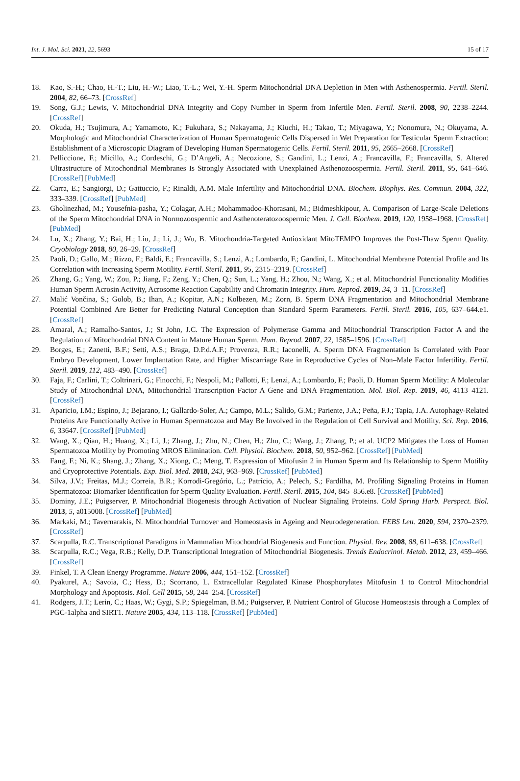Int. J. Mol. Sci. 2021, 22, 5693 15 of 17
18. Kao, S.-H.; Chao, H.-T.; Liu, H.-W.; Liao, T.-L.; Wei, Y.-H. Sperm Mitochondrial DNA Depletion in Men with Asthenospermia. Fertil. Steril. 2004, 82, 66–73. [CrossRef]
19. Song, G.J.; Lewis, V. Mitochondrial DNA Integrity and Copy Number in Sperm from Infertile Men. Fertil. Steril. 2008, 90, 2238–2244. [CrossRef]
20. Okuda, H.; Tsujimura, A.; Yamamoto, K.; Fukuhara, S.; Nakayama, J.; Kiuchi, H.; Takao, T.; Miyagawa, Y.; Nonomura, N.; Okuyama, A. Morphologic and Mitochondrial Characterization of Human Spermatogenic Cells Dispersed in Wet Preparation for Testicular Sperm Extraction: Establishment of a Microscopic Diagram of Developing Human Spermatogenic Cells. Fertil. Steril. 2011, 95, 2665–2668. [CrossRef]
21. Pelliccione, F.; Micillo, A.; Cordeschi, G.; D’Angeli, A.; Necozione, S.; Gandini, L.; Lenzi, A.; Francavilla, F.; Francavilla, S. Altered Ultrastructure of Mitochondrial Membranes Is Strongly Associated with Unexplained Asthenozoospermia. Fertil. Steril. 2011, 95, 641–646. [CrossRef] [PubMed]
22. Carra, E.; Sangiorgi, D.; Gattuccio, F.; Rinaldi, A.M. Male Infertility and Mitochondrial DNA. Biochem. Biophys. Res. Commun. 2004, 322, 333–339. [CrossRef] [PubMed]
23. Gholinezhad, M.; Yousefnia-pasha, Y.; Colagar, A.H.; Mohammadoo-Khorasani, M.; Bidmeshkipour, A. Comparison of Large-Scale Deletions of the Sperm Mitochondrial DNA in Normozoospermic and Asthenoteratozoospermic Men. J. Cell. Biochem. 2019, 120, 1958–1968. [CrossRef] [PubMed]
24. Lu, X.; Zhang, Y.; Bai, H.; Liu, J.; Li, J.; Wu, B. Mitochondria-Targeted Antioxidant MitoTEMPO Improves the Post-Thaw Sperm Quality. Cryobiology 2018, 80, 26–29. [CrossRef]
25. Paoli, D.; Gallo, M.; Rizzo, F.; Baldi, E.; Francavilla, S.; Lenzi, A.; Lombardo, F.; Gandini, L. Mitochondrial Membrane Potential Profile and Its Correlation with Increasing Sperm Motility. Fertil. Steril. 2011, 95, 2315–2319. [CrossRef]
26. Zhang, G.; Yang, W.; Zou, P.; Jiang, F.; Zeng, Y.; Chen, Q.; Sun, L.; Yang, H.; Zhou, N.; Wang, X.; et al. Mitochondrial Functionality Modifies Human Sperm Acrosin Activity, Acrosome Reaction Capability and Chromatin Integrity. Hum. Reprod. 2019, 34, 3–11. [CrossRef]
27. Malić Vončina, S.; Golob, B.; Ihan, A.; Kopitar, A.N.; Kolbezen, M.; Zorn, B. Sperm DNA Fragmentation and Mitochondrial Membrane Potential Combined Are Better for Predicting Natural Conception than Standard Sperm Parameters. Fertil. Steril. 2016, 105, 637–644.e1. [CrossRef]
28. Amaral, A.; Ramalho-Santos, J.; St John, J.C. The Expression of Polymerase Gamma and Mitochondrial Transcription Factor A and the Regulation of Mitochondrial DNA Content in Mature Human Sperm. Hum. Reprod. 2007, 22, 1585–1596. [CrossRef]
29. Borges, E.; Zanetti, B.F.; Setti, A.S.; Braga, D.P.d.A.F.; Provenza, R.R.; Iaconelli, A. Sperm DNA Fragmentation Is Correlated with Poor Embryo Development, Lower Implantation Rate, and Higher Miscarriage Rate in Reproductive Cycles of Non–Male Factor Infertility. Fertil. Steril. 2019, 112, 483–490. [CrossRef]
30. Faja, F.; Carlini, T.; Coltrinari, G.; Finocchi, F.; Nespoli, M.; Pallotti, F.; Lenzi, A.; Lombardo, F.; Paoli, D. Human Sperm Motility: A Molecular Study of Mitochondrial DNA, Mitochondrial Transcription Factor A Gene and DNA Fragmentation. Mol. Biol. Rep. 2019, 46, 4113–4121. [CrossRef]
31. Aparicio, I.M.; Espino, J.; Bejarano, I.; Gallardo-Soler, A.; Campo, M.L.; Salido, G.M.; Pariente, J.A.; Peña, F.J.; Tapia, J.A. Autophagy-Related Proteins Are Functionally Active in Human Spermatozoa and May Be Involved in the Regulation of Cell Survival and Motility. Sci. Rep. 2016, 6, 33647. [CrossRef] [PubMed]
32. Wang, X.; Qian, H.; Huang, X.; Li, J.; Zhang, J.; Zhu, N.; Chen, H.; Zhu, C.; Wang, J.; Zhang, P.; et al. UCP2 Mitigates the Loss of Human Spermatozoa Motility by Promoting MROS Elimination. Cell. Physiol. Biochem. 2018, 50, 952–962. [CrossRef] [PubMed]
33. Fang, F.; Ni, K.; Shang, J.; Zhang, X.; Xiong, C.; Meng, T. Expression of Mitofusin 2 in Human Sperm and Its Relationship to Sperm Motility and Cryoprotective Potentials. Exp. Biol. Med. 2018, 243, 963–969. [CrossRef] [PubMed]
34. Silva, J.V.; Freitas, M.J.; Correia, B.R.; Korrodi-Gregório, L.; Patrício, A.; Pelech, S.; Fardilha, M. Profiling Signaling Proteins in Human Spermatozoa: Biomarker Identification for Sperm Quality Evaluation. Fertil. Steril. 2015, 104, 845–856.e8. [CrossRef] [PubMed]
35. Dominy, J.E.; Puigserver, P. Mitochondrial Biogenesis through Activation of Nuclear Signaling Proteins. Cold Spring Harb. Perspect. Biol. 2013, 5, a015008. [CrossRef] [PubMed]
36. Markaki, M.; Tavernarakis, N. Mitochondrial Turnover and Homeostasis in Ageing and Neurodegeneration. FEBS Lett. 2020, 594, 2370–2379. [CrossRef]
37. Scarpulla, R.C. Transcriptional Paradigms in Mammalian Mitochondrial Biogenesis and Function. Physiol. Rev. 2008, 88, 611–638. [CrossRef]
38. Scarpulla, R.C.; Vega, R.B.; Kelly, D.P. Transcriptional Integration of Mitochondrial Biogenesis. Trends Endocrinol. Metab. 2012, 23, 459–466. [CrossRef]
39. Finkel, T. A Clean Energy Programme. Nature 2006, 444, 151–152. [CrossRef]
40. Pyakurel, A.; Savoia, C.; Hess, D.; Scorrano, L. Extracellular Regulated Kinase Phosphorylates Mitofusin 1 to Control Mitochondrial Morphology and Apoptosis. Mol. Cell 2015, 58, 244–254. [CrossRef]
41. Rodgers, J.T.; Lerin, C.; Haas, W.; Gygi, S.P.; Spiegelman, B.M.; Puigserver, P. Nutrient Control of Glucose Homeostasis through a Complex of PGC-1alpha and SIRT1. Nature 2005, 434, 113–118. [CrossRef] [PubMed]